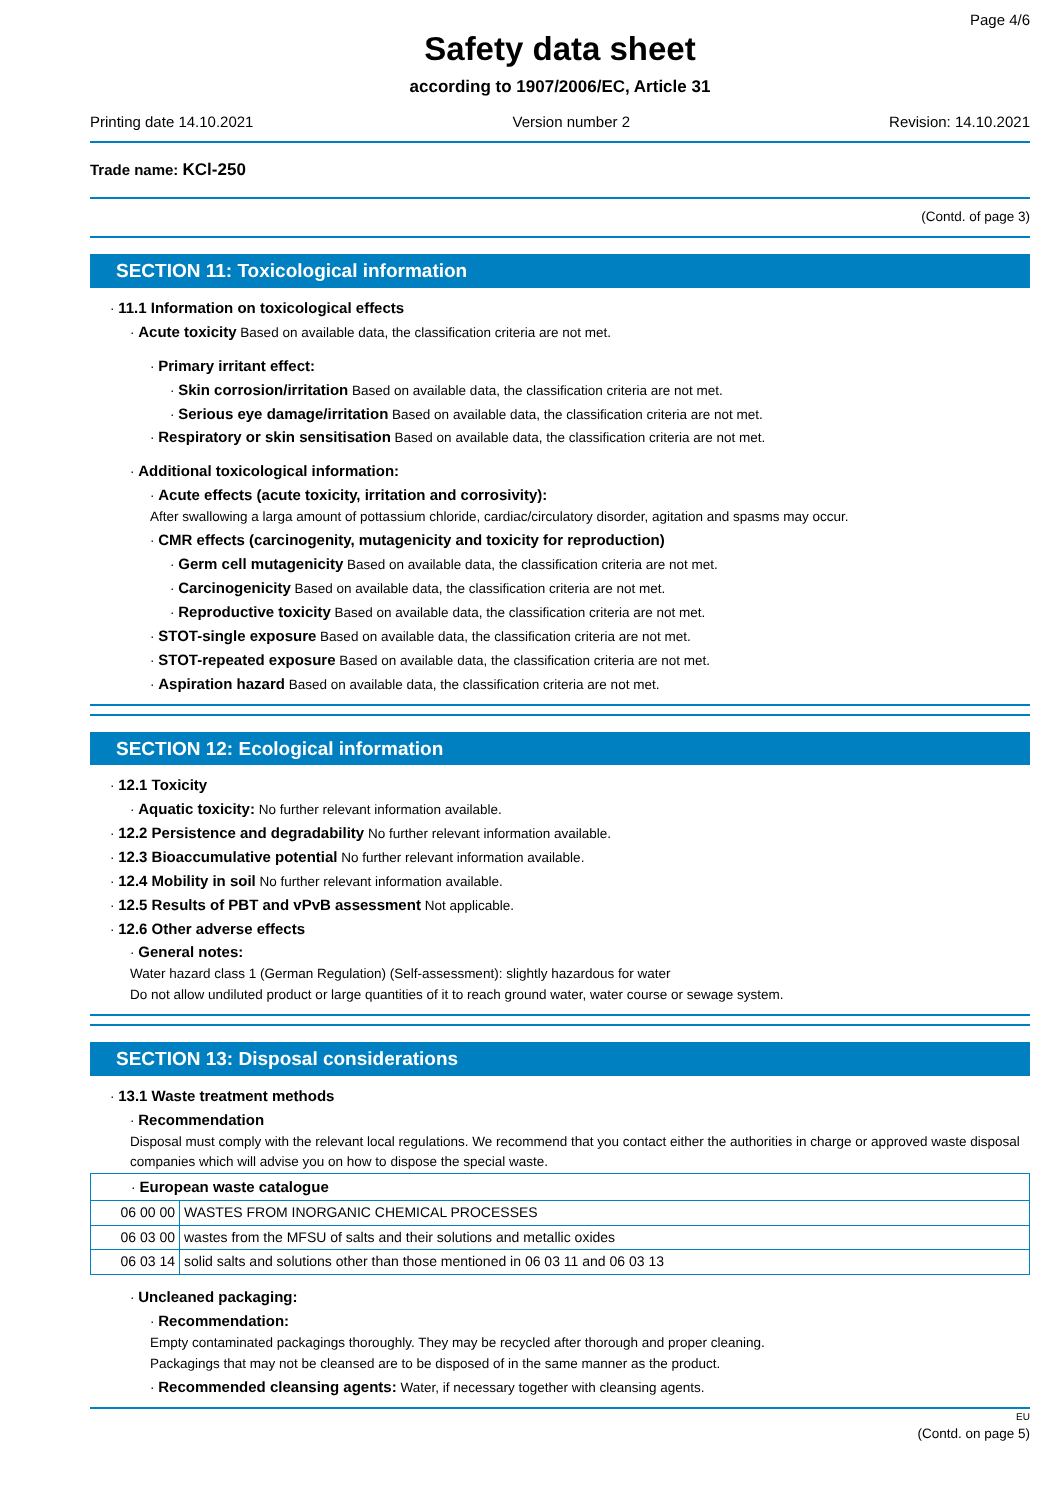Page 4/6
Safety data sheet
according to 1907/2006/EC, Article 31
Printing date 14.10.2021 Version number 2 Revision: 14.10.2021
Trade name: KCl-250
(Contd. of page 3)
SECTION 11: Toxicological information
· 11.1 Information on toxicological effects
· Acute toxicity Based on available data, the classification criteria are not met.
· Primary irritant effect:
· Skin corrosion/irritation Based on available data, the classification criteria are not met.
· Serious eye damage/irritation Based on available data, the classification criteria are not met.
· Respiratory or skin sensitisation Based on available data, the classification criteria are not met.
· Additional toxicological information:
· Acute effects (acute toxicity, irritation and corrosivity):
After swallowing a larga amount of pottassium chloride, cardiac/circulatory disorder, agitation and spasms may occur.
· CMR effects (carcinogenity, mutagenicity and toxicity for reproduction)
· Germ cell mutagenicity Based on available data, the classification criteria are not met.
· Carcinogenicity Based on available data, the classification criteria are not met.
· Reproductive toxicity Based on available data, the classification criteria are not met.
· STOT-single exposure Based on available data, the classification criteria are not met.
· STOT-repeated exposure Based on available data, the classification criteria are not met.
· Aspiration hazard Based on available data, the classification criteria are not met.
SECTION 12: Ecological information
· 12.1 Toxicity
· Aquatic toxicity: No further relevant information available.
· 12.2 Persistence and degradability No further relevant information available.
· 12.3 Bioaccumulative potential No further relevant information available.
· 12.4 Mobility in soil No further relevant information available.
· 12.5 Results of PBT and vPvB assessment Not applicable.
· 12.6 Other adverse effects
· General notes:
Water hazard class 1 (German Regulation) (Self-assessment): slightly hazardous for water
Do not allow undiluted product or large quantities of it to reach ground water, water course or sewage system.
SECTION 13: Disposal considerations
· 13.1 Waste treatment methods
· Recommendation
Disposal must comply with the relevant local regulations. We recommend that you contact either the authorities in charge or approved waste disposal companies which will advise you on how to dispose the special waste.
| · European waste catalogue | |
| 06 00 00 | WASTES FROM INORGANIC CHEMICAL PROCESSES |
| 06 03 00 | wastes from the MFSU of salts and their solutions and metallic oxides |
| 06 03 14 | solid salts and solutions other than those mentioned in 06 03 11 and 06 03 13 |
· Uncleaned packaging:
· Recommendation:
Empty contaminated packagings thoroughly. They may be recycled after thorough and proper cleaning.
Packagings that may not be cleansed are to be disposed of in the same manner as the product.
· Recommended cleansing agents: Water, if necessary together with cleansing agents.
EU
(Contd. on page 5)